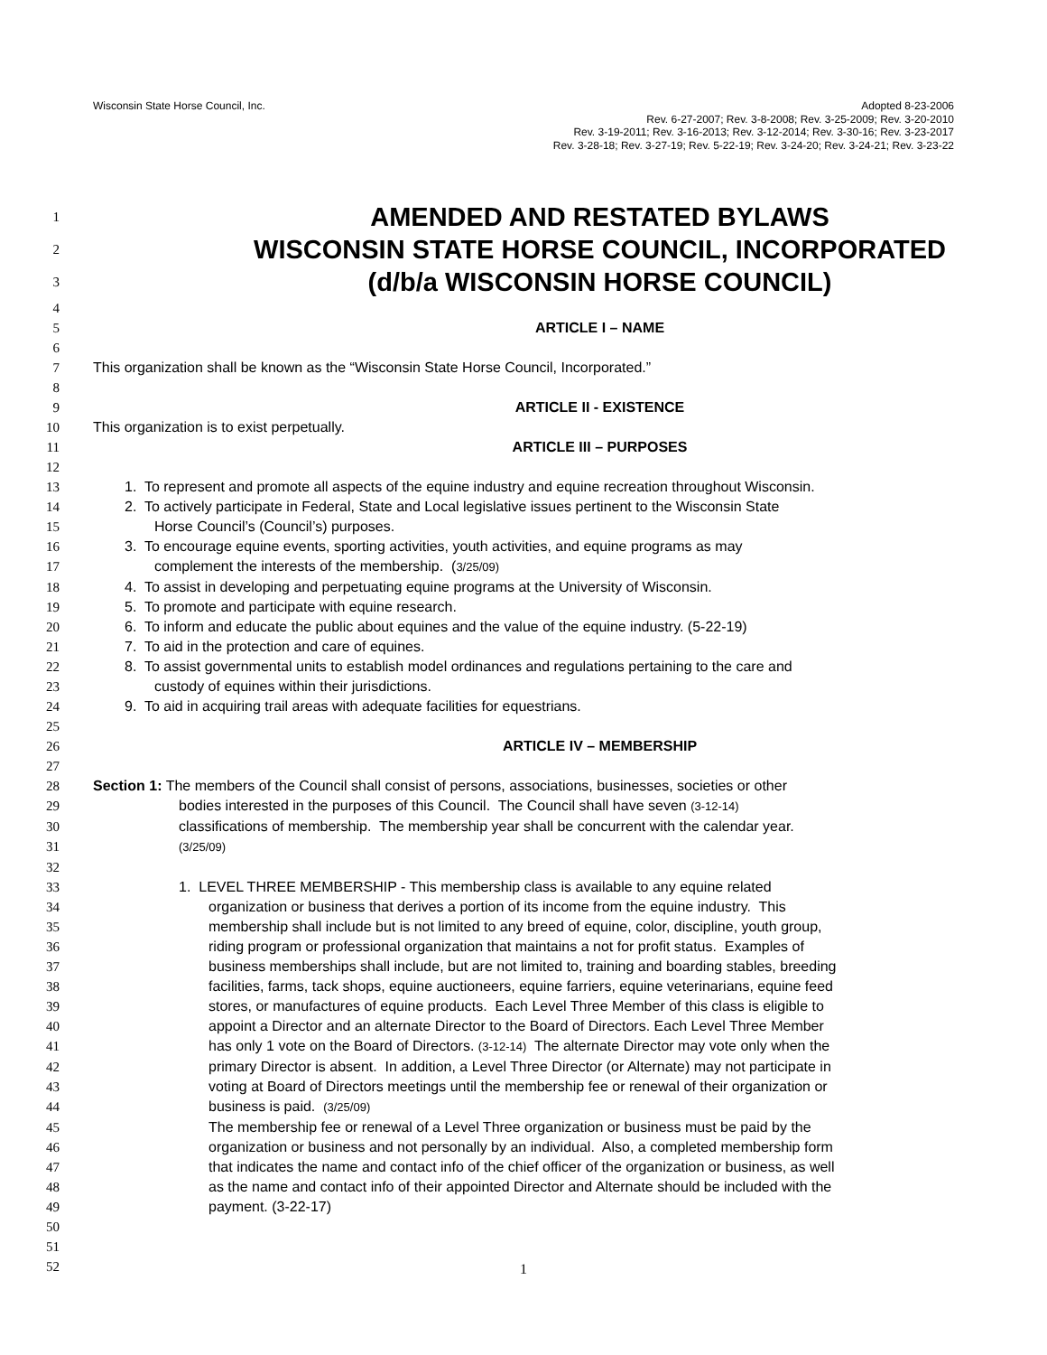Wisconsin State Horse Council, Inc.
Adopted 8-23-2006
Rev. 6-27-2007; Rev. 3-8-2008; Rev. 3-25-2009; Rev. 3-20-2010
Rev. 3-19-2011; Rev. 3-16-2013; Rev. 3-12-2014; Rev. 3-30-16; Rev. 3-23-2017
Rev. 3-28-18; Rev. 3-27-19; Rev. 5-22-19; Rev. 3-24-20; Rev. 3-24-21; Rev. 3-23-22
1 AMENDED AND RESTATED BYLAWS
2 WISCONSIN STATE HORSE COUNCIL, INCORPORATED
3 (d/b/a WISCONSIN HORSE COUNCIL)
4
5 ARTICLE I – NAME
6
7 This organization shall be known as the “Wisconsin State Horse Council, Incorporated.”
8
9 ARTICLE II - EXISTENCE
10 This organization is to exist perpetually.
11 ARTICLE III – PURPOSES
12
13 1. To represent and promote all aspects of the equine industry and equine recreation throughout Wisconsin.
14 2. To actively participate in Federal, State and Local legislative issues pertinent to the Wisconsin State
15 Horse Council’s (Council’s) purposes.
16 3. To encourage equine events, sporting activities, youth activities, and equine programs as may
17 complement the interests of the membership. (3/25/09)
18 4. To assist in developing and perpetuating equine programs at the University of Wisconsin.
19 5. To promote and participate with equine research.
20 6. To inform and educate the public about equines and the value of the equine industry. (5-22-19)
21 7. To aid in the protection and care of equines.
22 8. To assist governmental units to establish model ordinances and regulations pertaining to the care and
23 custody of equines within their jurisdictions.
24 9. To aid in acquiring trail areas with adequate facilities for equestrians.
25
26 ARTICLE IV – MEMBERSHIP
27
28 Section 1: The members of the Council shall consist of persons, associations, businesses, societies or other
29 bodies interested in the purposes of this Council. The Council shall have seven (3-12-14)
30 classifications of membership. The membership year shall be concurrent with the calendar year.
31 (3/25/09)
32
33 1. LEVEL THREE MEMBERSHIP - This membership class is available to any equine related
34 organization or business that derives a portion of its income from the equine industry. This
35 membership shall include but is not limited to any breed of equine, color, discipline, youth group,
36 riding program or professional organization that maintains a not for profit status. Examples of
37 business memberships shall include, but are not limited to, training and boarding stables, breeding
38 facilities, farms, tack shops, equine auctioneers, equine farriers, equine veterinarians, equine feed
39 stores, or manufactures of equine products. Each Level Three Member of this class is eligible to
40 appoint a Director and an alternate Director to the Board of Directors. Each Level Three Member
41 has only 1 vote on the Board of Directors. (3-12-14) The alternate Director may vote only when the
42 primary Director is absent. In addition, a Level Three Director (or Alternate) may not participate in
43 voting at Board of Directors meetings until the membership fee or renewal of their organization or
44 business is paid. (3/25/09)
45 The membership fee or renewal of a Level Three organization or business must be paid by the
46 organization or business and not personally by an individual. Also, a completed membership form
47 that indicates the name and contact info of the chief officer of the organization or business, as well
48 as the name and contact info of their appointed Director and Alternate should be included with the
49 payment. (3-22-17)
50
51
52
1